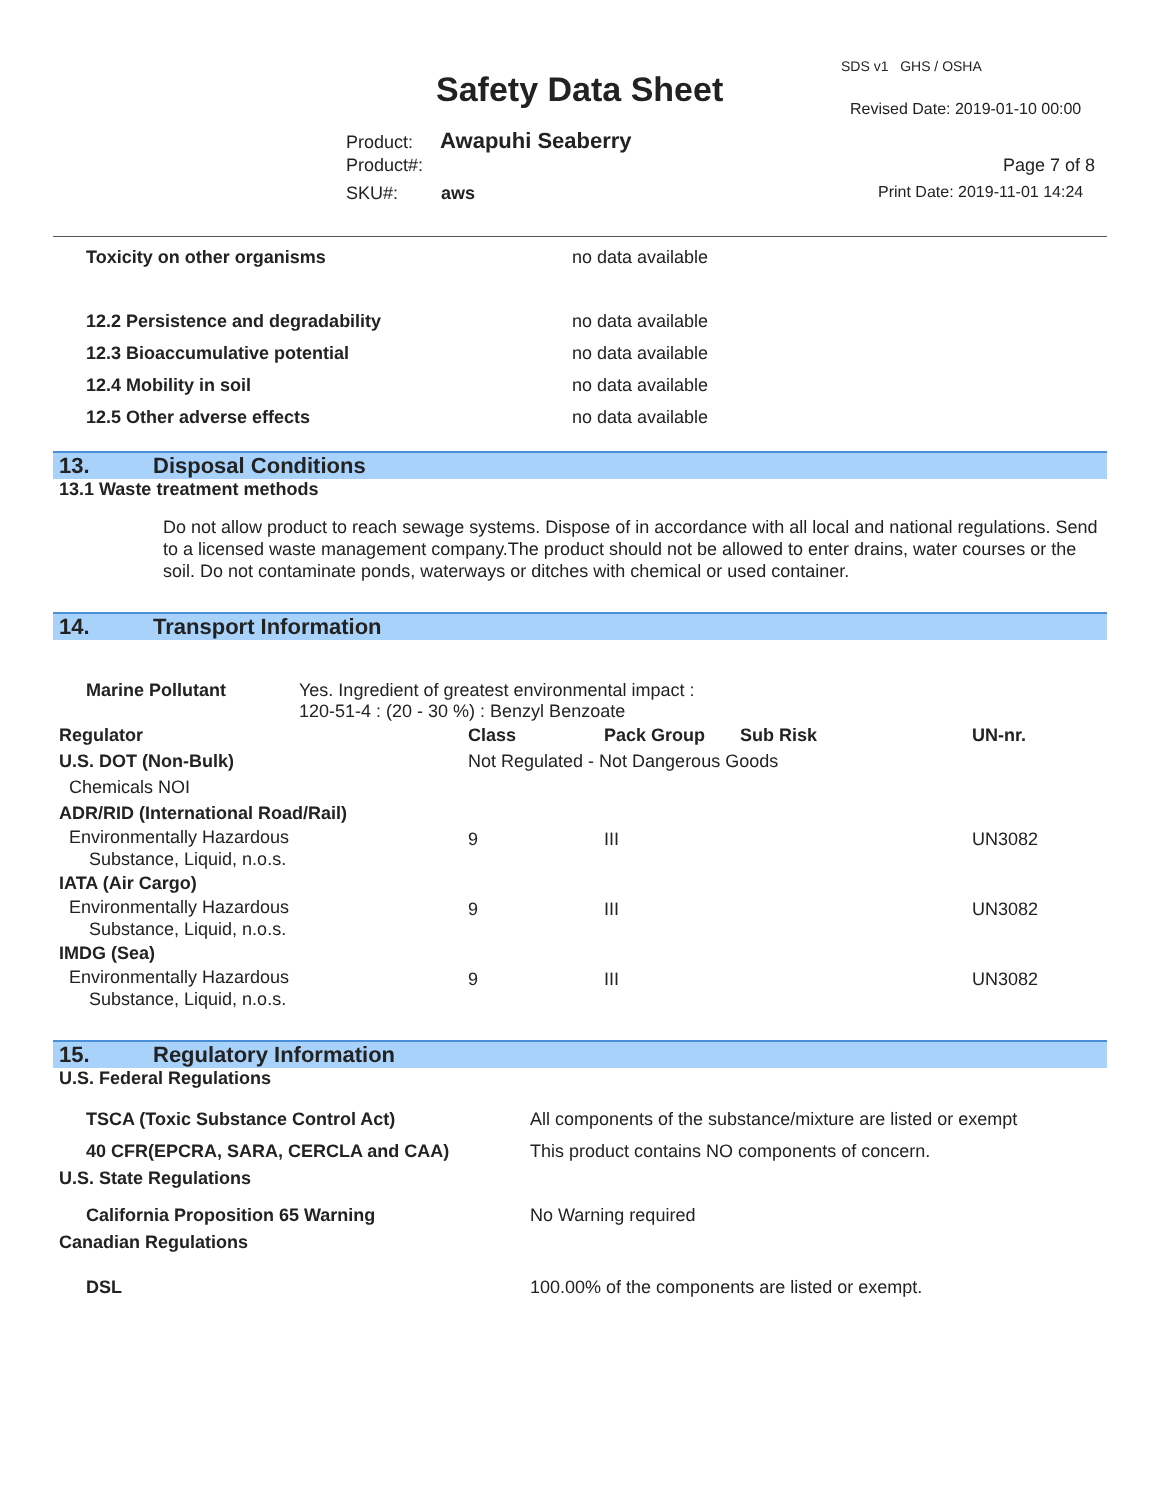SDS v1 GHS / OSHA
Safety Data Sheet Revised Date: 2019-01-10 00:00
Product: Awapuhi Seaberry
Product#: Page 7 of 8
SKU#: aws Print Date: 2019-11-01 14:24
| Toxicity on other organisms | no data available |
| 12.2 Persistence and degradability | no data available |
| 12.3 Bioaccumulative potential | no data available |
| 12.4 Mobility in soil | no data available |
| 12.5 Other adverse effects | no data available |
13. Disposal Conditions
13.1 Waste treatment methods
Do not allow product to reach sewage systems. Dispose of in accordance with all local and national regulations. Send to a licensed waste management company.The product should not be allowed to enter drains, water courses or the soil. Do not contaminate ponds, waterways or ditches with chemical or used container.
14. Transport Information
| Marine Pollutant | Yes. Ingredient of greatest environmental impact : 120-51-4 : (20 - 30 %) : Benzyl Benzoate |
| Regulator | Class | Pack Group | Sub Risk | UN-nr. |
| U.S. DOT (Non-Bulk) | Not Regulated - Not Dangerous Goods | | | |
| Chemicals NOI | | | | |
| ADR/RID (International Road/Rail) | | | | |
| Environmentally Hazardous Substance, Liquid, n.o.s. | 9 | III | | UN3082 |
| IATA (Air Cargo) | | | | |
| Environmentally Hazardous Substance, Liquid, n.o.s. | 9 | III | | UN3082 |
| IMDG (Sea) | | | | |
| Environmentally Hazardous Substance, Liquid, n.o.s. | 9 | III | | UN3082 |
15. Regulatory Information
U.S. Federal Regulations
| TSCA (Toxic Substance Control Act) | All components of the substance/mixture are listed or exempt |
| 40 CFR(EPCRA, SARA, CERCLA and CAA) | This product contains NO components of concern. |
| U.S. State Regulations | |
| California Proposition 65 Warning | No Warning required |
| Canadian Regulations | |
| DSL | 100.00% of the components are listed or exempt. |